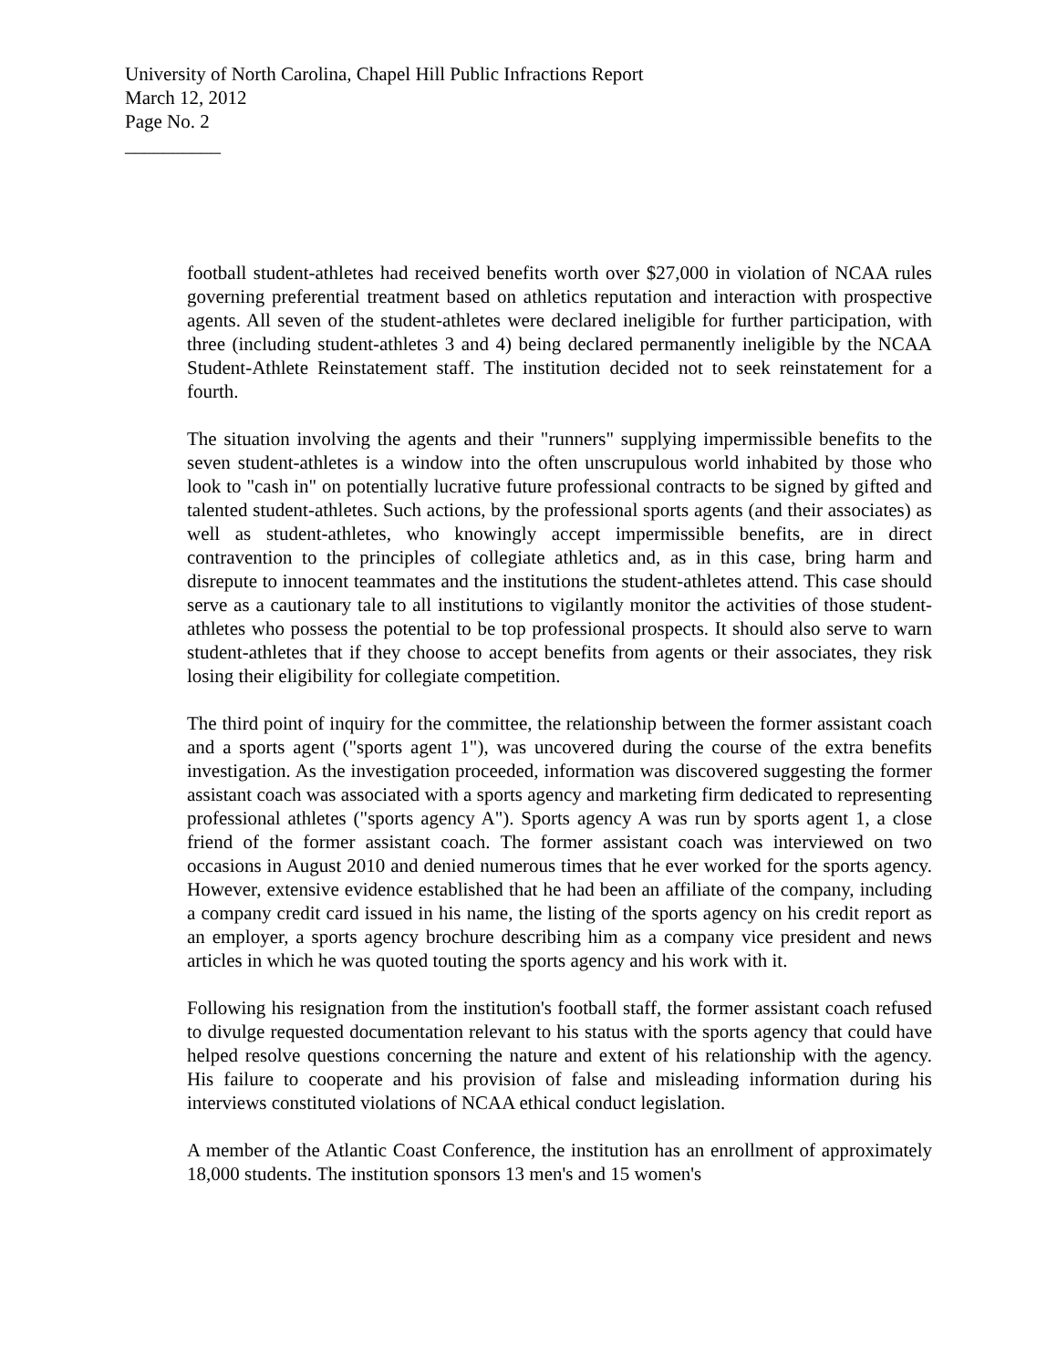University of North Carolina, Chapel Hill Public Infractions Report
March 12, 2012
Page No. 2
__________
football student-athletes had received benefits worth over $27,000 in violation of NCAA rules governing preferential treatment based on athletics reputation and interaction with prospective agents. All seven of the student-athletes were declared ineligible for further participation, with three (including student-athletes 3 and 4) being declared permanently ineligible by the NCAA Student-Athlete Reinstatement staff. The institution decided not to seek reinstatement for a fourth.
The situation involving the agents and their "runners" supplying impermissible benefits to the seven student-athletes is a window into the often unscrupulous world inhabited by those who look to "cash in" on potentially lucrative future professional contracts to be signed by gifted and talented student-athletes. Such actions, by the professional sports agents (and their associates) as well as student-athletes, who knowingly accept impermissible benefits, are in direct contravention to the principles of collegiate athletics and, as in this case, bring harm and disrepute to innocent teammates and the institutions the student-athletes attend. This case should serve as a cautionary tale to all institutions to vigilantly monitor the activities of those student-athletes who possess the potential to be top professional prospects. It should also serve to warn student-athletes that if they choose to accept benefits from agents or their associates, they risk losing their eligibility for collegiate competition.
The third point of inquiry for the committee, the relationship between the former assistant coach and a sports agent ("sports agent 1"), was uncovered during the course of the extra benefits investigation. As the investigation proceeded, information was discovered suggesting the former assistant coach was associated with a sports agency and marketing firm dedicated to representing professional athletes ("sports agency A"). Sports agency A was run by sports agent 1, a close friend of the former assistant coach. The former assistant coach was interviewed on two occasions in August 2010 and denied numerous times that he ever worked for the sports agency. However, extensive evidence established that he had been an affiliate of the company, including a company credit card issued in his name, the listing of the sports agency on his credit report as an employer, a sports agency brochure describing him as a company vice president and news articles in which he was quoted touting the sports agency and his work with it.
Following his resignation from the institution's football staff, the former assistant coach refused to divulge requested documentation relevant to his status with the sports agency that could have helped resolve questions concerning the nature and extent of his relationship with the agency. His failure to cooperate and his provision of false and misleading information during his interviews constituted violations of NCAA ethical conduct legislation.
A member of the Atlantic Coast Conference, the institution has an enrollment of approximately 18,000 students. The institution sponsors 13 men's and 15 women's